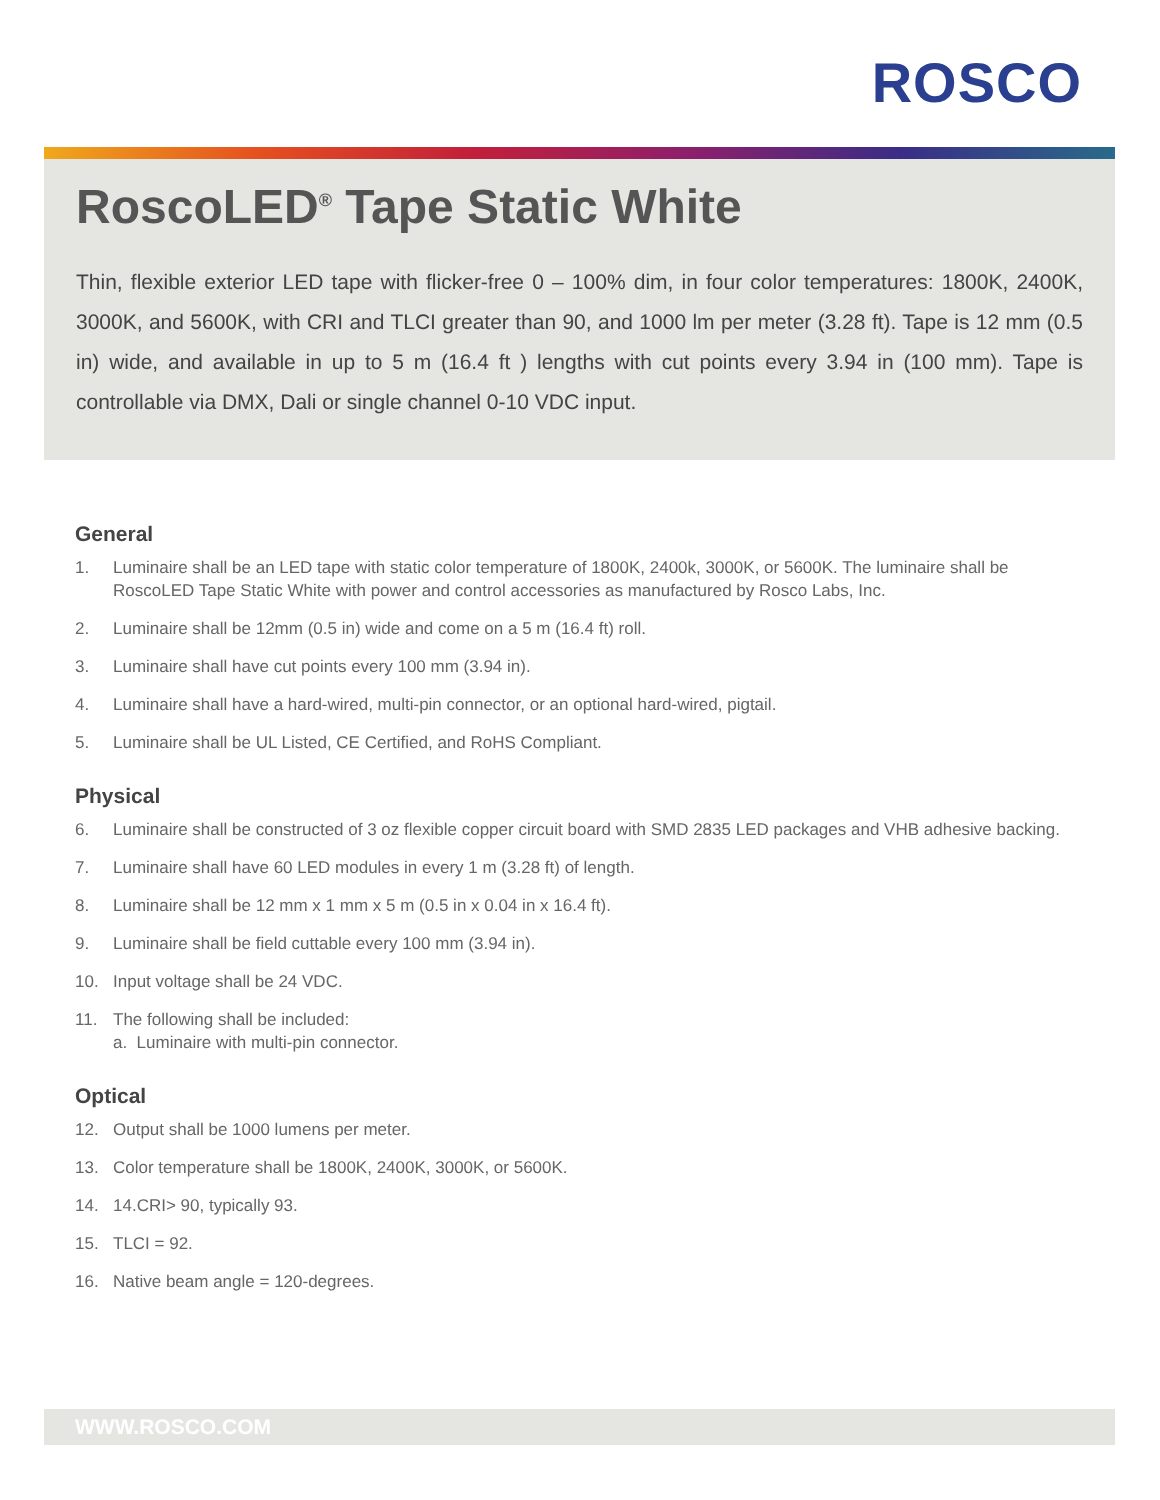ROSCO
RoscoLED<sup>®</sup> Tape Static White
Thin, flexible exterior LED tape with flicker-free 0 – 100% dim, in four color temperatures: 1800K, 2400K, 3000K, and 5600K, with CRI and TLCI greater than 90, and 1000 lm per meter (3.28 ft). Tape is 12 mm (0.5 in) wide, and available in up to 5 m (16.4 ft ) lengths with cut points every 3.94 in (100 mm). Tape is controllable via DMX, Dali or single channel 0-10 VDC input.
General
1. Luminaire shall be an LED tape with static color temperature of 1800K, 2400k, 3000K, or 5600K. The luminaire shall be RoscoLED Tape Static White with power and control accessories as manufactured by Rosco Labs, Inc.
2. Luminaire shall be 12mm (0.5 in) wide and come on a 5 m (16.4 ft) roll.
3. Luminaire shall have cut points every 100 mm (3.94 in).
4. Luminaire shall have a hard-wired, multi-pin connector, or an optional hard-wired, pigtail.
5. Luminaire shall be UL Listed, CE Certified, and RoHS Compliant.
Physical
6. Luminaire shall be constructed of 3 oz flexible copper circuit board with SMD 2835 LED packages and VHB adhesive backing.
7. Luminaire shall have 60 LED modules in every 1 m (3.28 ft) of length.
8. Luminaire shall be 12 mm x 1 mm x 5 m (0.5 in x 0.04 in x 16.4 ft).
9. Luminaire shall be field cuttable every 100 mm (3.94 in).
10. Input voltage shall be 24 VDC.
11. The following shall be included:
a. Luminaire with multi-pin connector.
Optical
12. Output shall be 1000 lumens per meter.
13. Color temperature shall be 1800K, 2400K, 3000K, or 5600K.
14. 14.CRI> 90, typically 93.
15. TLCI = 92.
16. Native beam angle = 120-degrees.
WWW.ROSCO.COM